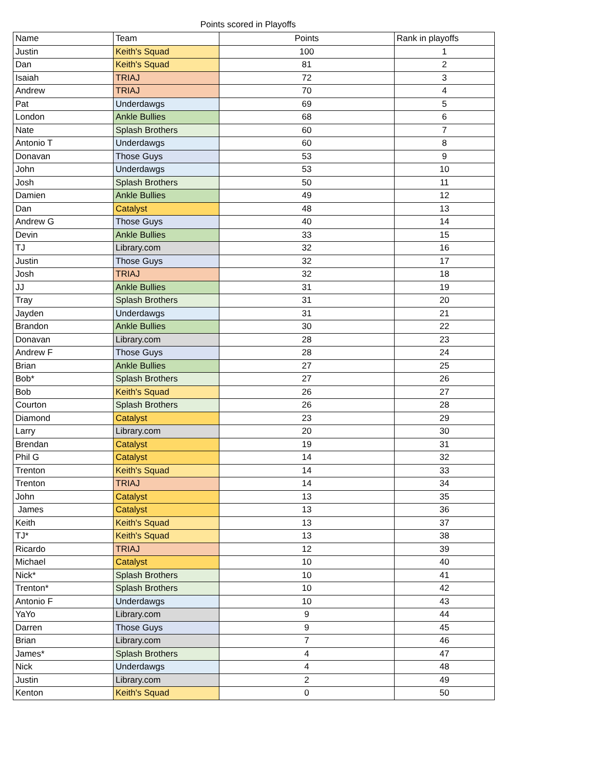Points scored in Playoffs
| Name | Team | Points | Rank in playoffs |
| --- | --- | --- | --- |
| Justin | Keith's Squad | 100 | 1 |
| Dan | Keith's Squad | 81 | 2 |
| Isaiah | TRIAJ | 72 | 3 |
| Andrew | TRIAJ | 70 | 4 |
| Pat | Underdawgs | 69 | 5 |
| London | Ankle Bullies | 68 | 6 |
| Nate | Splash Brothers | 60 | 7 |
| Antonio T | Underdawgs | 60 | 8 |
| Donavan | Those Guys | 53 | 9 |
| John | Underdawgs | 53 | 10 |
| Josh | Splash Brothers | 50 | 11 |
| Damien | Ankle Bullies | 49 | 12 |
| Dan | Catalyst | 48 | 13 |
| Andrew G | Those Guys | 40 | 14 |
| Devin | Ankle Bullies | 33 | 15 |
| TJ | Library.com | 32 | 16 |
| Justin | Those Guys | 32 | 17 |
| Josh | TRIAJ | 32 | 18 |
| JJ | Ankle Bullies | 31 | 19 |
| Tray | Splash Brothers | 31 | 20 |
| Jayden | Underdawgs | 31 | 21 |
| Brandon | Ankle Bullies | 30 | 22 |
| Donavan | Library.com | 28 | 23 |
| Andrew F | Those Guys | 28 | 24 |
| Brian | Ankle Bullies | 27 | 25 |
| Bob* | Splash Brothers | 27 | 26 |
| Bob | Keith's Squad | 26 | 27 |
| Courton | Splash Brothers | 26 | 28 |
| Diamond | Catalyst | 23 | 29 |
| Larry | Library.com | 20 | 30 |
| Brendan | Catalyst | 19 | 31 |
| Phil G | Catalyst | 14 | 32 |
| Trenton | Keith's Squad | 14 | 33 |
| Trenton | TRIAJ | 14 | 34 |
| John | Catalyst | 13 | 35 |
| James | Catalyst | 13 | 36 |
| Keith | Keith's Squad | 13 | 37 |
| TJ* | Keith's Squad | 13 | 38 |
| Ricardo | TRIAJ | 12 | 39 |
| Michael | Catalyst | 10 | 40 |
| Nick* | Splash Brothers | 10 | 41 |
| Trenton* | Splash Brothers | 10 | 42 |
| Antonio F | Underdawgs | 10 | 43 |
| YaYo | Library.com | 9 | 44 |
| Darren | Those Guys | 9 | 45 |
| Brian | Library.com | 7 | 46 |
| James* | Splash Brothers | 4 | 47 |
| Nick | Underdawgs | 4 | 48 |
| Justin | Library.com | 2 | 49 |
| Kenton | Keith's Squad | 0 | 50 |